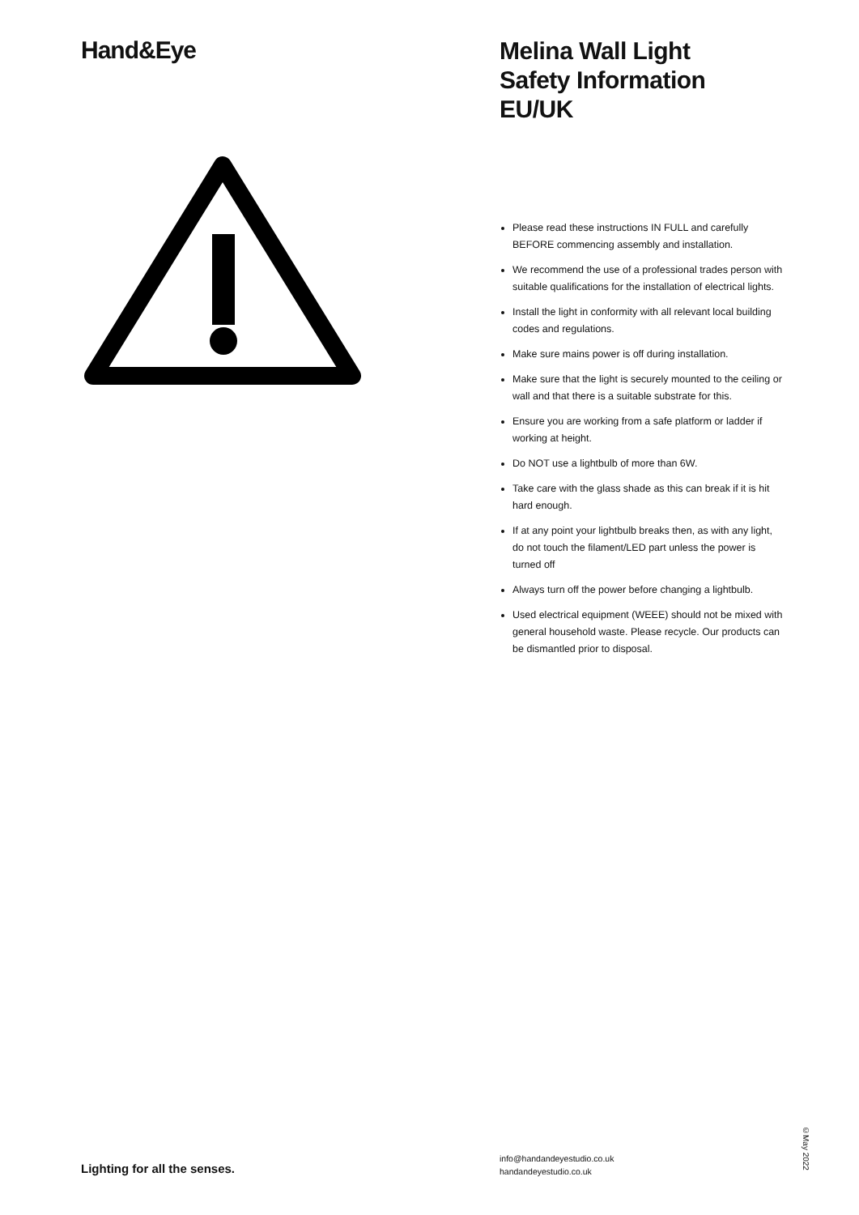Hand&Eye
Melina Wall Light
Safety Information EU/UK
Please read these instructions IN FULL and carefully BEFORE commencing assembly and installation.
We recommend the use of a professional trades person with suitable qualifications for the installation of electrical lights.
Install the light in conformity with all relevant local building codes and regulations.
Make sure mains power is off during installation.
Make sure that the light is securely mounted to the ceiling or wall and that there is a suitable substrate for this.
Ensure you are working from a safe platform or ladder if working at height.
Do NOT use a lightbulb of more than 6W.
Take care with the glass shade as this can break if it is hit hard enough.
If at any point your lightbulb breaks then, as with any light, do not touch the filament/LED part unless the power is turned off
Always turn off the power before changing a lightbulb.
Used electrical equipment (WEEE) should not be mixed with general household waste. Please recycle. Our products can be dismantled prior to disposal.
Lighting for all the senses.
info@handandeyestudio.co.uk
handandeyestudio.co.uk
©May 2022